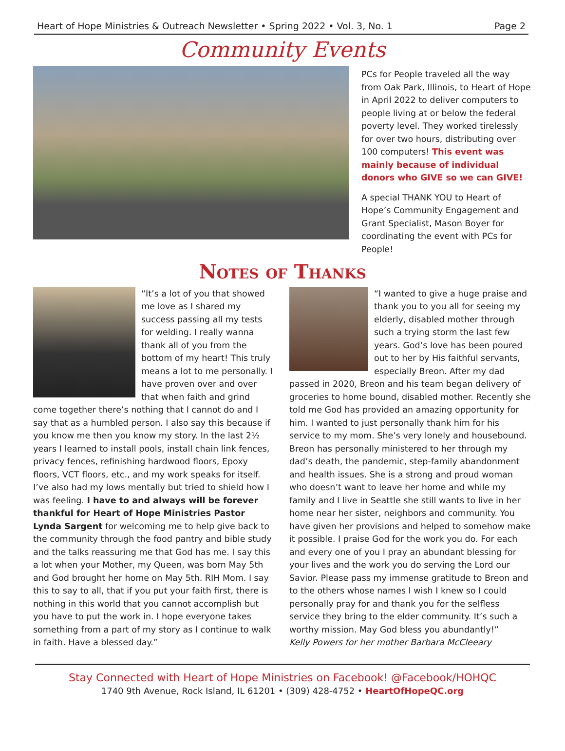Heart of Hope Ministries & Outreach Newsletter • Spring 2022 • Vol. 3, No. 1 Page 2
Community Events
PCs for People traveled all the way from Oak Park, Illinois, to Heart of Hope in April 2022 to deliver computers to people living at or below the federal poverty level. They worked tirelessly for over two hours, distributing over 100 computers! This event was mainly because of individual donors who GIVE so we can GIVE!
A special THANK YOU to Heart of Hope’s Community Engagement and Grant Specialist, Mason Boyer for coordinating the event with PCs for People!
Notes of Thanks
“It’s a lot of you that showed me love as I shared my success passing all my tests for welding. I really wanna thank all of you from the bottom of my heart! This truly means a lot to me personally. I have proven over and over that when faith and grind come together there’s nothing that I cannot do and I say that as a humbled person. I also say this because if you know me then you know my story. In the last 2½ years I learned to install pools, install chain link fences, privacy fences, refinishing hardwood floors, Epoxy floors, VCT floors, etc., and my work speaks for itself. I’ve also had my lows mentally but tried to shield how I was feeling. I have to and always will be forever thankful for Heart of Hope Ministries Pastor Lynda Sargent for welcoming me to help give back to the community through the food pantry and bible study and the talks reassuring me that God has me. I say this a lot when your Mother, my Queen, was born May 5th and God brought her home on May 5th. RIH Mom. I say this to say to all, that if you put your faith first, there is nothing in this world that you cannot accomplish but you have to put the work in. I hope everyone takes something from a part of my story as I continue to walk in faith. Have a blessed day.”
“I wanted to give a huge praise and thank you to you all for seeing my elderly, disabled mother through such a trying storm the last few years. God’s love has been poured out to her by His faithful servants, especially Breon. After my dad passed in 2020, Breon and his team began delivery of groceries to home bound, disabled mother. Recently she told me God has provided an amazing opportunity for him. I wanted to just personally thank him for his service to my mom. She’s very lonely and housebound. Breon has personally ministered to her through my dad’s death, the pandemic, step-family abandonment and health issues. She is a strong and proud woman who doesn’t want to leave her home and while my family and I live in Seattle she still wants to live in her home near her sister, neighbors and community. You have given her provisions and helped to somehow make it possible. I praise God for the work you do. For each and every one of you I pray an abundant blessing for your lives and the work you do serving the Lord our Savior. Please pass my immense gratitude to Breon and to the others whose names I wish I knew so I could personally pray for and thank you for the selfless service they bring to the elder community. It’s such a worthy mission. May God bless you abundantly!”
Kelly Powers for her mother Barbara McCleeary
Stay Connected with Heart of Hope Ministries on Facebook! @Facebook/HOHQC
1740 9th Avenue, Rock Island, IL 61201 • (309) 428-4752 • HeartOfHopeQC.org